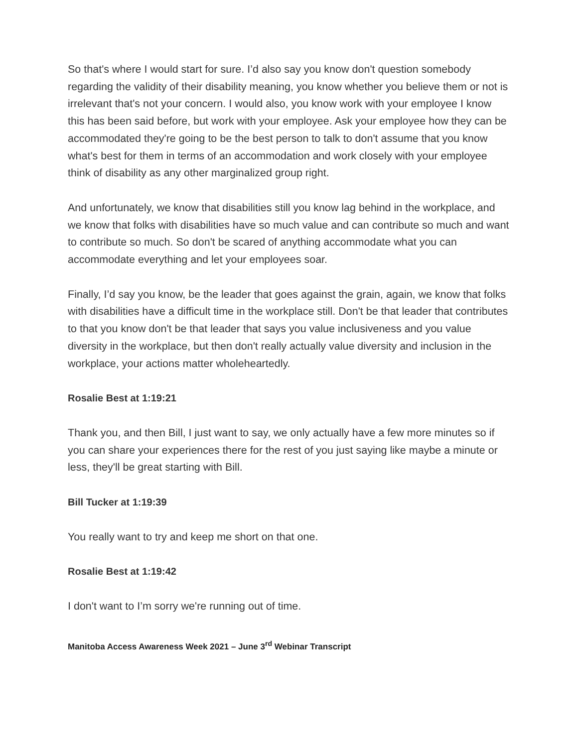So that's where I would start for sure. I’d also say you know don't question somebody regarding the validity of their disability meaning, you know whether you believe them or not is irrelevant that's not your concern. I would also, you know work with your employee I know this has been said before, but work with your employee. Ask your employee how they can be accommodated they're going to be the best person to talk to don't assume that you know what's best for them in terms of an accommodation and work closely with your employee think of disability as any other marginalized group right.
And unfortunately, we know that disabilities still you know lag behind in the workplace, and we know that folks with disabilities have so much value and can contribute so much and want to contribute so much. So don't be scared of anything accommodate what you can accommodate everything and let your employees soar.
Finally, I’d say you know, be the leader that goes against the grain, again, we know that folks with disabilities have a difficult time in the workplace still. Don't be that leader that contributes to that you know don't be that leader that says you value inclusiveness and you value diversity in the workplace, but then don't really actually value diversity and inclusion in the workplace, your actions matter wholeheartedly.
Rosalie Best at 1:19:21
Thank you, and then Bill, I just want to say, we only actually have a few more minutes so if you can share your experiences there for the rest of you just saying like maybe a minute or less, they'll be great starting with Bill.
Bill Tucker at 1:19:39
You really want to try and keep me short on that one.
Rosalie Best at 1:19:42
I don't want to I’m sorry we're running out of time.
Manitoba Access Awareness Week 2021 – June 3<sup>rd</sup> Webinar Transcript